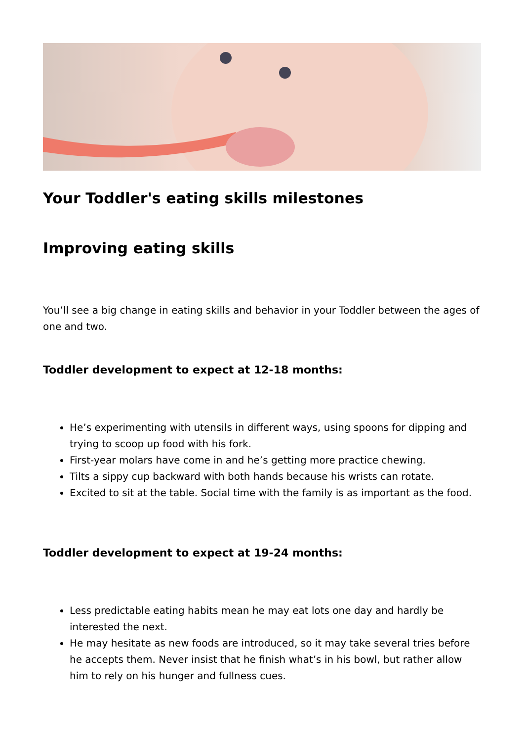Your Toddler's eating skills milestones
Improving eating skills
You’ll see a big change in eating skills and behavior in your Toddler between the ages of one and two.
Toddler development to expect at 12-18 months:
He’s experimenting with utensils in different ways, using spoons for dipping and trying to scoop up food with his fork.
First-year molars have come in and he’s getting more practice chewing.
Tilts a sippy cup backward with both hands because his wrists can rotate.
Excited to sit at the table. Social time with the family is as important as the food.
Toddler development to expect at 19-24 months:
Less predictable eating habits mean he may eat lots one day and hardly be interested the next.
He may hesitate as new foods are introduced, so it may take several tries before he accepts them. Never insist that he finish what’s in his bowl, but rather allow him to rely on his hunger and fullness cues.